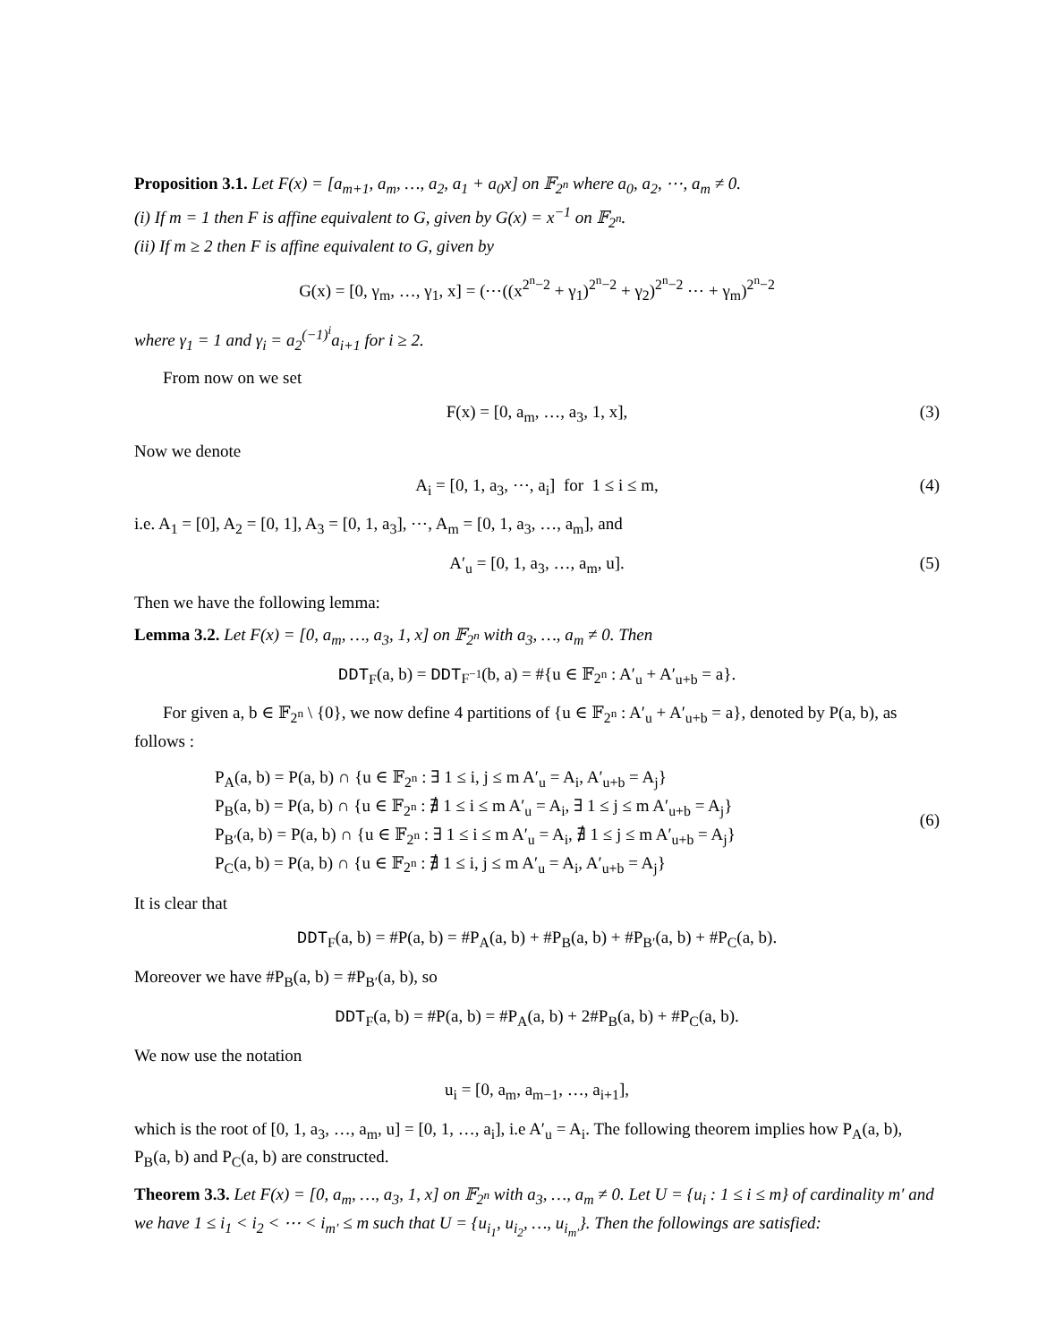Proposition 3.1. Let F(x) = [a<sub>m+1</sub>, a<sub>m</sub>, …, a<sub>2</sub>, a<sub>1</sub> + a<sub>0</sub>x] on 𝔽<sub>2<sup>n</sup></sub> where a<sub>0</sub>, a<sub>2</sub>, ⋯, a<sub>m</sub> ≠ 0.
(i) If m = 1 then F is affine equivalent to G, given by G(x) = x<sup>−1</sup> on 𝔽<sub>2<sup>n</sup></sub>.
(ii) If m ≥ 2 then F is affine equivalent to G, given by
G(x) = [0, γ<sub>m</sub>, …, γ<sub>1</sub>, x] = (⋯((x<sup>2<sup>n</sup>−2</sup> + γ<sub>1</sub>)<sup>2<sup>n</sup>−2</sup> + γ<sub>2</sub>)<sup>2<sup>n</sup>−2</sup> ⋯ + γ<sub>m</sub>)<sup>2<sup>n</sup>−2</sup>
where γ<sub>1</sub> = 1 and γ<sub>i</sub> = a<sub>2</sub><sup>(−1)<sup>i</sup></sup>a<sub>i+1</sub> for i ≥ 2.
From now on we set
F(x) = [0, a<sub>m</sub>, …, a<sub>3</sub>, 1, x], (3)
Now we denote
A<sub>i</sub> = [0, 1, a<sub>3</sub>, ⋯, a<sub>i</sub>] for 1 ≤ i ≤ m, (4)
i.e. A<sub>1</sub> = [0], A<sub>2</sub> = [0, 1], A<sub>3</sub> = [0, 1, a<sub>3</sub>], ⋯, A<sub>m</sub> = [0, 1, a<sub>3</sub>, …, a<sub>m</sub>], and
A′<sub>u</sub> = [0, 1, a<sub>3</sub>, …, a<sub>m</sub>, u]. (5)
Then we have the following lemma:
Lemma 3.2. Let F(x) = [0, a<sub>m</sub>, …, a<sub>3</sub>, 1, x] on 𝔽<sub>2<sup>n</sup></sub> with a<sub>3</sub>, …, a<sub>m</sub> ≠ 0. Then
DDT<sub>F</sub>(a, b) = DDT<sub>F<sup>−1</sup></sub>(b, a) = #{u ∈ 𝔽<sub>2<sup>n</sup></sub> : A′<sub>u</sub> + A′<sub>u+b</sub> = a}.
For given a, b ∈ 𝔽<sub>2<sup>n</sup></sub> \ {0}, we now define 4 partitions of {u ∈ 𝔽<sub>2<sup>n</sup></sub> : A′<sub>u</sub> + A′<sub>u+b</sub> = a}, denoted by P(a, b), as follows :
P<sub>A</sub>(a, b) = P(a, b) ∩ {u ∈ 𝔽<sub>2<sup>n</sup></sub> : ∃ 1 ≤ i, j ≤ m A′<sub>u</sub> = A<sub>i</sub>, A′<sub>u+b</sub> = A<sub>j</sub>}
P<sub>B</sub>(a, b) = P(a, b) ∩ {u ∈ 𝔽<sub>2<sup>n</sup></sub> : ∄ 1 ≤ i ≤ m A′<sub>u</sub> = A<sub>i</sub>, ∃ 1 ≤ j ≤ m A′<sub>u+b</sub> = A<sub>j</sub>}
P<sub>B′</sub>(a, b) = P(a, b) ∩ {u ∈ 𝔽<sub>2<sup>n</sup></sub> : ∃ 1 ≤ i ≤ m A′<sub>u</sub> = A<sub>i</sub>, ∄ 1 ≤ j ≤ m A′<sub>u+b</sub> = A<sub>j</sub>}
P<sub>C</sub>(a, b) = P(a, b) ∩ {u ∈ 𝔽<sub>2<sup>n</sup></sub> : ∄ 1 ≤ i, j ≤ m A′<sub>u</sub> = A<sub>i</sub>, A′<sub>u+b</sub> = A<sub>j</sub>}
(6)
It is clear that
DDT<sub>F</sub>(a, b) = #P(a, b) = #P<sub>A</sub>(a, b) + #P<sub>B</sub>(a, b) + #P<sub>B′</sub>(a, b) + #P<sub>C</sub>(a, b).
Moreover we have #P<sub>B</sub>(a, b) = #P<sub>B′</sub>(a, b), so
DDT<sub>F</sub>(a, b) = #P(a, b) = #P<sub>A</sub>(a, b) + 2#P<sub>B</sub>(a, b) + #P<sub>C</sub>(a, b).
We now use the notation
u<sub>i</sub> = [0, a<sub>m</sub>, a<sub>m−1</sub>, …, a<sub>i+1</sub>],
which is the root of [0, 1, a<sub>3</sub>, …, a<sub>m</sub>, u] = [0, 1, …, a<sub>i</sub>], i.e A′<sub>u</sub> = A<sub>i</sub>. The following theorem implies how P<sub>A</sub>(a, b), P<sub>B</sub>(a, b) and P<sub>C</sub>(a, b) are constructed.
Theorem 3.3. Let F(x) = [0, a<sub>m</sub>, …, a<sub>3</sub>, 1, x] on 𝔽<sub>2<sup>n</sup></sub> with a<sub>3</sub>, …, a<sub>m</sub> ≠ 0. Let U = {u<sub>i</sub> : 1 ≤ i ≤ m} of cardinality m′ and we have 1 ≤ i<sub>1</sub> < i<sub>2</sub> < ⋯ < i<sub>m′</sub> ≤ m such that U = {u<sub>i<sub>1</sub></sub>, u<sub>i<sub>2</sub></sub>, …, u<sub>i<sub>m′</sub></sub>}. Then the followings are satisfied: